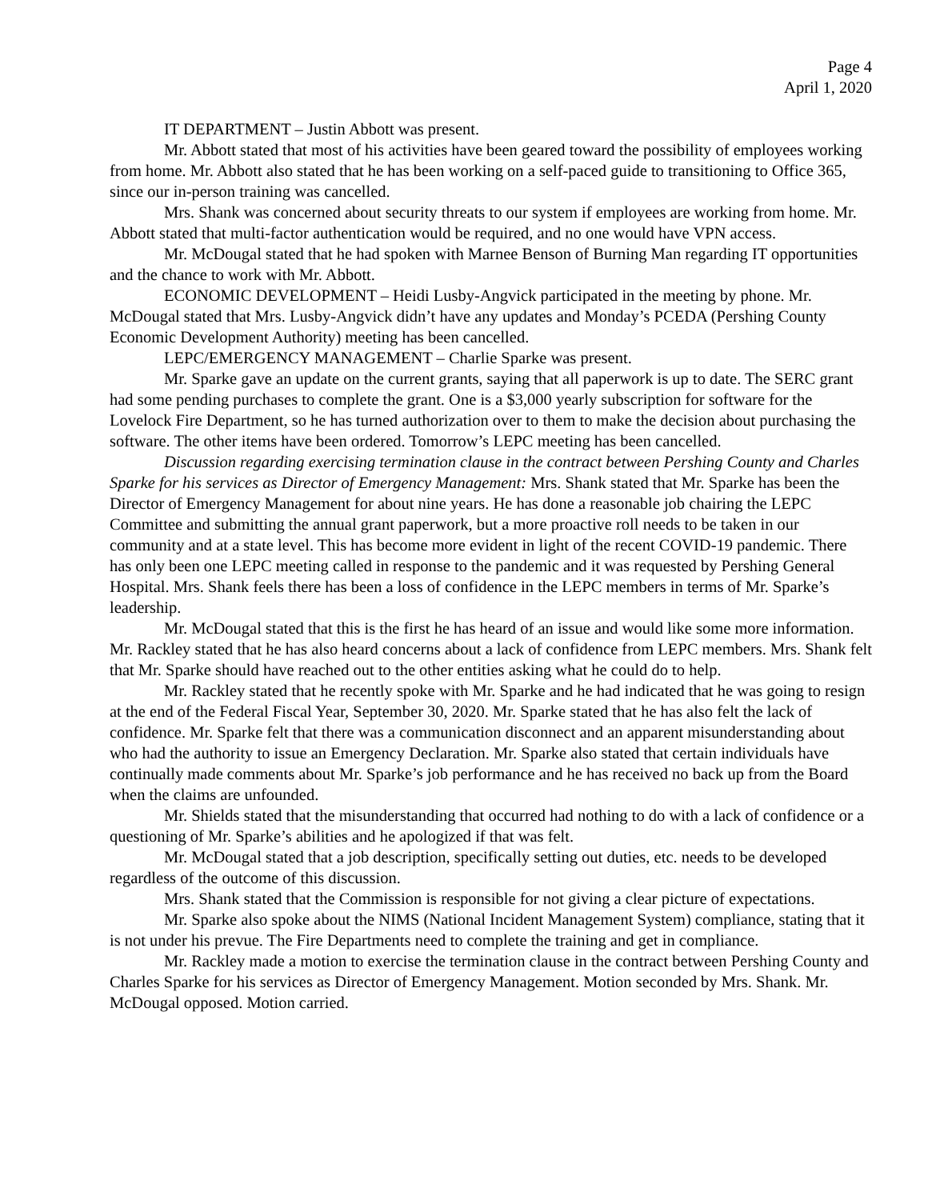Page 4
April 1, 2020
IT DEPARTMENT – Justin Abbott was present.
Mr. Abbott stated that most of his activities have been geared toward the possibility of employees working from home. Mr. Abbott also stated that he has been working on a self-paced guide to transitioning to Office 365, since our in-person training was cancelled.
Mrs. Shank was concerned about security threats to our system if employees are working from home. Mr. Abbott stated that multi-factor authentication would be required, and no one would have VPN access.
Mr. McDougal stated that he had spoken with Marnee Benson of Burning Man regarding IT opportunities and the chance to work with Mr. Abbott.
ECONOMIC DEVELOPMENT – Heidi Lusby-Angvick participated in the meeting by phone. Mr. McDougal stated that Mrs. Lusby-Angvick didn’t have any updates and Monday’s PCEDA (Pershing County Economic Development Authority) meeting has been cancelled.
LEPC/EMERGENCY MANAGEMENT – Charlie Sparke was present.
Mr. Sparke gave an update on the current grants, saying that all paperwork is up to date. The SERC grant had some pending purchases to complete the grant. One is a $3,000 yearly subscription for software for the Lovelock Fire Department, so he has turned authorization over to them to make the decision about purchasing the software. The other items have been ordered. Tomorrow’s LEPC meeting has been cancelled.
Discussion regarding exercising termination clause in the contract between Pershing County and Charles Sparke for his services as Director of Emergency Management: Mrs. Shank stated that Mr. Sparke has been the Director of Emergency Management for about nine years. He has done a reasonable job chairing the LEPC Committee and submitting the annual grant paperwork, but a more proactive roll needs to be taken in our community and at a state level. This has become more evident in light of the recent COVID-19 pandemic. There has only been one LEPC meeting called in response to the pandemic and it was requested by Pershing General Hospital. Mrs. Shank feels there has been a loss of confidence in the LEPC members in terms of Mr. Sparke’s leadership.
Mr. McDougal stated that this is the first he has heard of an issue and would like some more information. Mr. Rackley stated that he has also heard concerns about a lack of confidence from LEPC members. Mrs. Shank felt that Mr. Sparke should have reached out to the other entities asking what he could do to help.
Mr. Rackley stated that he recently spoke with Mr. Sparke and he had indicated that he was going to resign at the end of the Federal Fiscal Year, September 30, 2020. Mr. Sparke stated that he has also felt the lack of confidence. Mr. Sparke felt that there was a communication disconnect and an apparent misunderstanding about who had the authority to issue an Emergency Declaration. Mr. Sparke also stated that certain individuals have continually made comments about Mr. Sparke’s job performance and he has received no back up from the Board when the claims are unfounded.
Mr. Shields stated that the misunderstanding that occurred had nothing to do with a lack of confidence or a questioning of Mr. Sparke’s abilities and he apologized if that was felt.
Mr. McDougal stated that a job description, specifically setting out duties, etc. needs to be developed regardless of the outcome of this discussion.
Mrs. Shank stated that the Commission is responsible for not giving a clear picture of expectations.
Mr. Sparke also spoke about the NIMS (National Incident Management System) compliance, stating that it is not under his prevue. The Fire Departments need to complete the training and get in compliance.
Mr. Rackley made a motion to exercise the termination clause in the contract between Pershing County and Charles Sparke for his services as Director of Emergency Management. Motion seconded by Mrs. Shank. Mr. McDougal opposed. Motion carried.